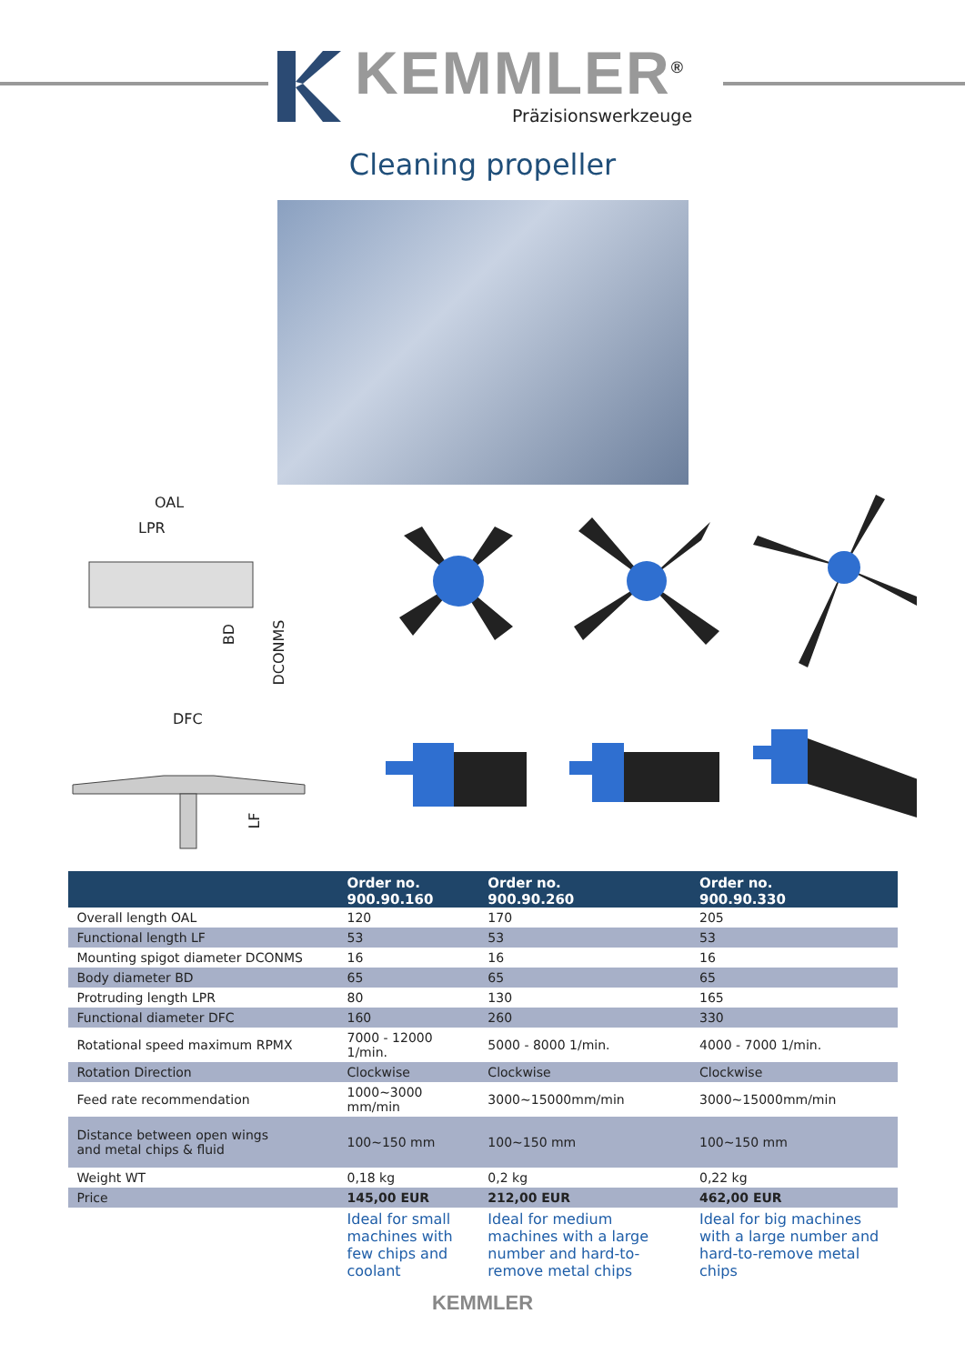KEMMLER<sup>®</sup>
Präzisionswerkzeuge
Cleaning propeller
OAL
LPR
BD
DCONMS
DFC
LF
| | Order no. 900.90.160 | Order no. 900.90.260 | Order no. 900.90.330 |
| --- | --- | --- | --- |
| Overall length OAL | 120 | 170 | 205 |
| Functional length LF | 53 | 53 | 53 |
| Mounting spigot diameter DCONMS | 16 | 16 | 16 |
| Body diameter BD | 65 | 65 | 65 |
| Protruding length LPR | 80 | 130 | 165 |
| Functional diameter DFC | 160 | 260 | 330 |
| Rotational speed maximum RPMX | 7000 - 12000 1/min. | 5000 - 8000 1/min. | 4000 - 7000 1/min. |
| Rotation Direction | Clockwise | Clockwise | Clockwise |
| Feed rate recommendation | 1000~3000 mm/min | 3000~15000mm/min | 3000~15000mm/min |
| Distance between open wings and metal chips & fluid | 100~150 mm | 100~150 mm | 100~150 mm |
| Weight WT | 0,18 kg | 0,2 kg | 0,22 kg |
| Price | 145,00 EUR | 212,00 EUR | 462,00 EUR |
| | Ideal for small machines with few chips and coolant | Ideal for medium machines with a large number and hard-to-remove metal chips | Ideal for big machines with a large number and hard-to-remove metal chips |
KEMMLER